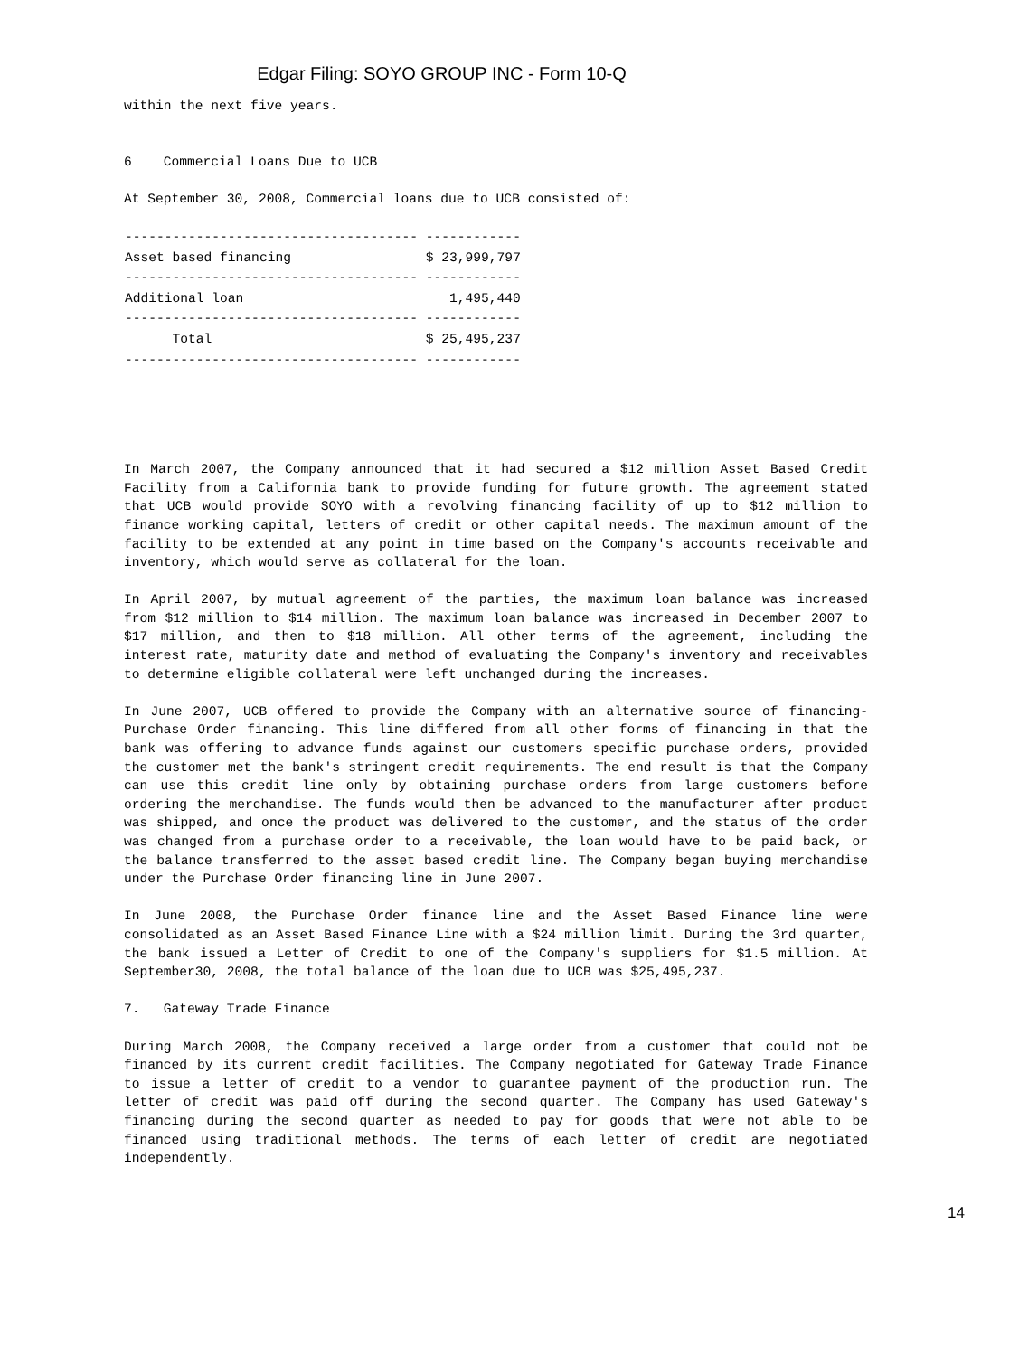Edgar Filing: SOYO GROUP INC - Form 10-Q
within the next five years.
6 Commercial Loans Due to UCB
At September 30, 2008, Commercial loans due to UCB consisted of:
| ------------------------------------- ------------ | |
| Asset based financing | $ 23,999,797 |
| ------------------------------------- ------------ | |
| Additional loan | 1,495,440 |
| ------------------------------------- ------------ | |
| Total | $ 25,495,237 |
| ------------------------------------- ------------ | |
In March 2007, the Company announced that it had secured a $12 million Asset Based Credit Facility from a California bank to provide funding for future growth. The agreement stated that UCB would provide SOYO with a revolving financing facility of up to $12 million to finance working capital, letters of credit or other capital needs. The maximum amount of the facility to be extended at any point in time based on the Company's accounts receivable and inventory, which would serve as collateral for the loan.
In April 2007, by mutual agreement of the parties, the maximum loan balance was increased from $12 million to $14 million. The maximum loan balance was increased in December 2007 to $17 million, and then to $18 million. All other terms of the agreement, including the interest rate, maturity date and method of evaluating the Company's inventory and receivables to determine eligible collateral were left unchanged during the increases.
In June 2007, UCB offered to provide the Company with an alternative source of financing- Purchase Order financing. This line differed from all other forms of financing in that the bank was offering to advance funds against our customers specific purchase orders, provided the customer met the bank's stringent credit requirements. The end result is that the Company can use this credit line only by obtaining purchase orders from large customers before ordering the merchandise. The funds would then be advanced to the manufacturer after product was shipped, and once the product was delivered to the customer, and the status of the order was changed from a purchase order to a receivable, the loan would have to be paid back, or the balance transferred to the asset based credit line. The Company began buying merchandise under the Purchase Order financing line in June 2007.
In June 2008, the Purchase Order finance line and the Asset Based Finance line were consolidated as an Asset Based Finance Line with a $24 million limit. During the 3rd quarter, the bank issued a Letter of Credit to one of the Company's suppliers for $1.5 million. At September30, 2008, the total balance of the loan due to UCB was $25,495,237.
7. Gateway Trade Finance
During March 2008, the Company received a large order from a customer that could not be financed by its current credit facilities. The Company negotiated for Gateway Trade Finance to issue a letter of credit to a vendor to guarantee payment of the production run. The letter of credit was paid off during the second quarter. The Company has used Gateway's financing during the second quarter as needed to pay for goods that were not able to be financed using traditional methods. The terms of each letter of credit are negotiated independently.
14